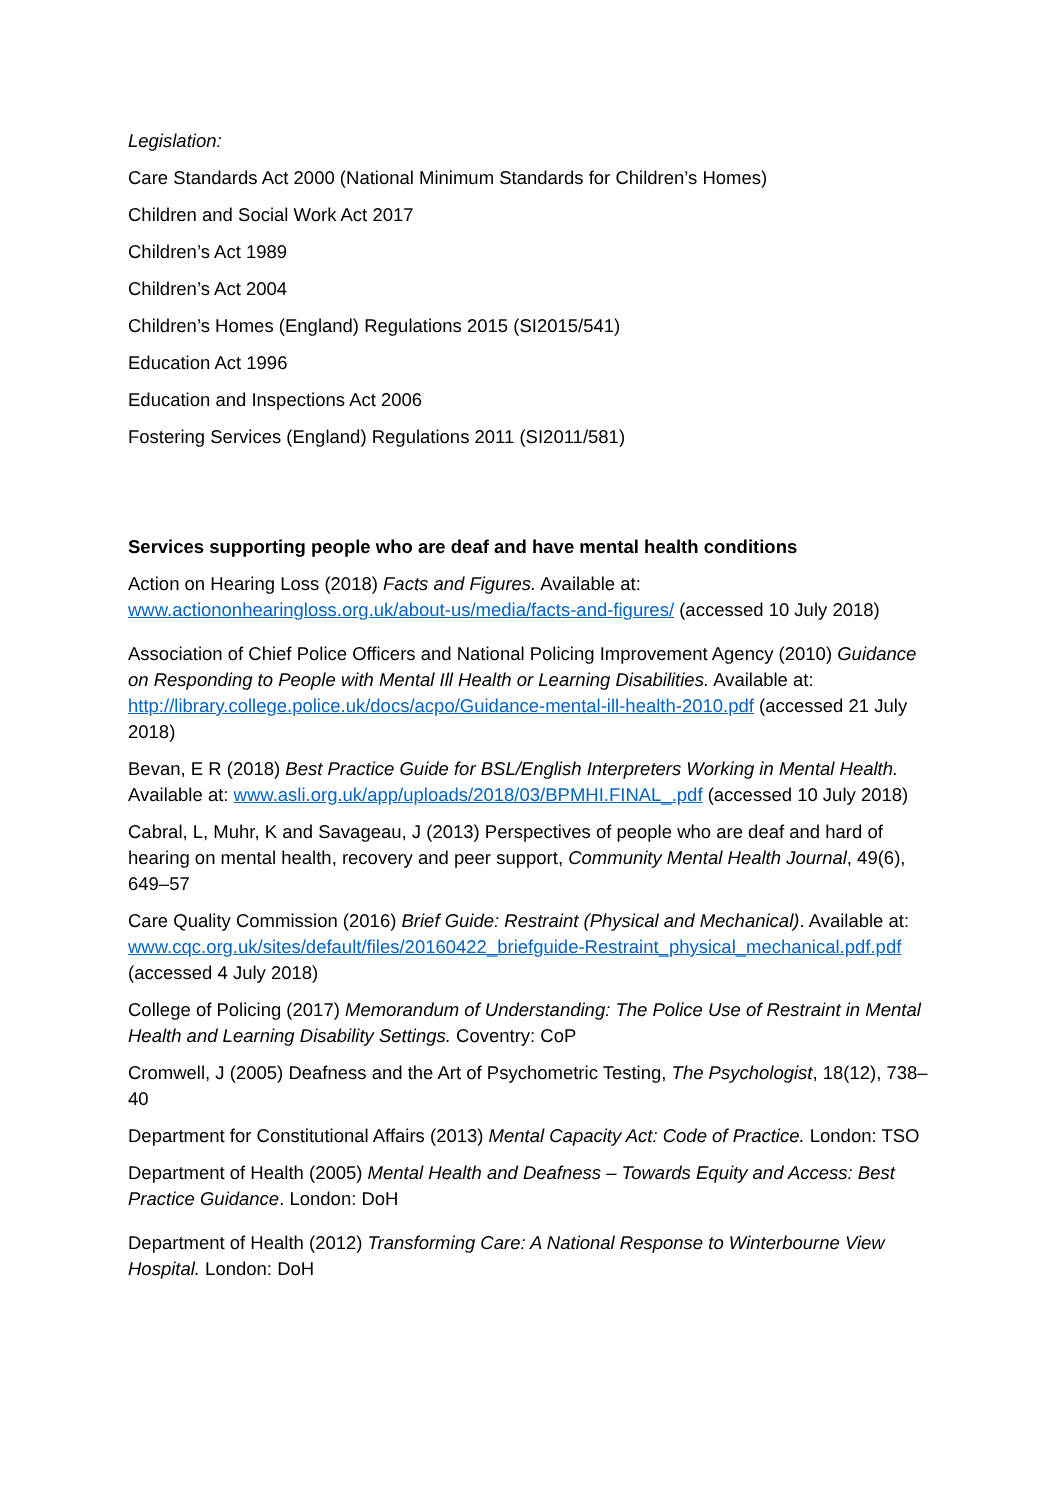Legislation:
Care Standards Act 2000 (National Minimum Standards for Children’s Homes)
Children and Social Work Act 2017
Children’s Act 1989
Children’s Act 2004
Children’s Homes (England) Regulations 2015 (SI2015/541)
Education Act 1996
Education and Inspections Act 2006
Fostering Services (England) Regulations 2011 (SI2011/581)
Services supporting people who are deaf and have mental health conditions
Action on Hearing Loss (2018) Facts and Figures. Available at: www.actiononhearingloss.org.uk/about-us/media/facts-and-figures/ (accessed 10 July 2018)
Association of Chief Police Officers and National Policing Improvement Agency (2010) Guidance on Responding to People with Mental Ill Health or Learning Disabilities. Available at: http://library.college.police.uk/docs/acpo/Guidance-mental-ill-health-2010.pdf (accessed 21 July 2018)
Bevan, E R (2018) Best Practice Guide for BSL/English Interpreters Working in Mental Health. Available at: www.asli.org.uk/app/uploads/2018/03/BPMHI.FINAL_.pdf (accessed 10 July 2018)
Cabral, L, Muhr, K and Savageau, J (2013) Perspectives of people who are deaf and hard of hearing on mental health, recovery and peer support, Community Mental Health Journal, 49(6), 649–57
Care Quality Commission (2016) Brief Guide: Restraint (Physical and Mechanical). Available at: www.cqc.org.uk/sites/default/files/20160422_briefguide-Restraint_physical_mechanical.pdf.pdf (accessed 4 July 2018)
College of Policing (2017) Memorandum of Understanding: The Police Use of Restraint in Mental Health and Learning Disability Settings. Coventry: CoP
Cromwell, J (2005) Deafness and the Art of Psychometric Testing, The Psychologist, 18(12), 738–40
Department for Constitutional Affairs (2013) Mental Capacity Act: Code of Practice. London: TSO
Department of Health (2005) Mental Health and Deafness – Towards Equity and Access: Best Practice Guidance. London: DoH
Department of Health (2012) Transforming Care: A National Response to Winterbourne View Hospital. London: DoH